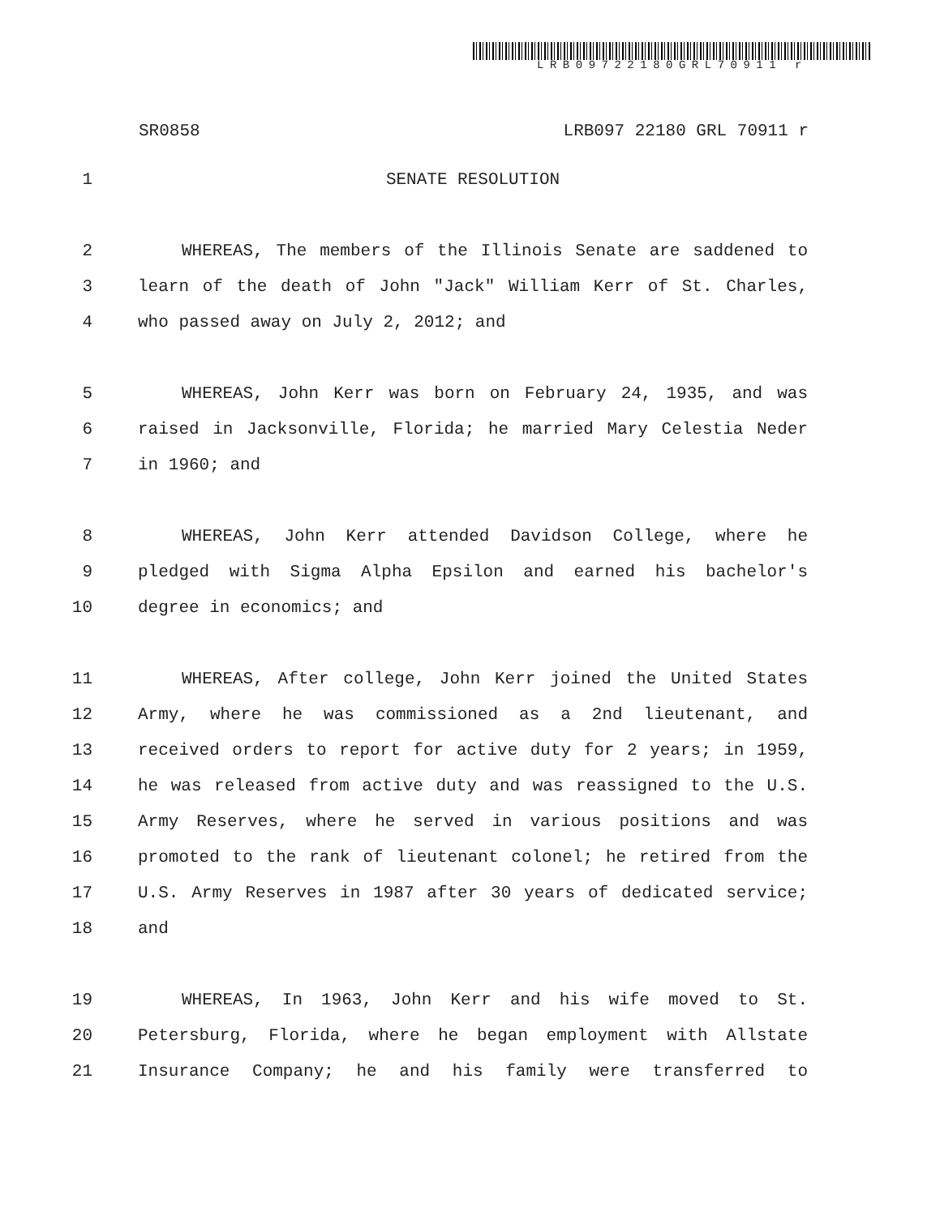LRB09722180GRL70911 r
SR0858 LRB097 22180 GRL 70911 r
1 SENATE RESOLUTION
2 WHEREAS, The members of the Illinois Senate are saddened to
3 learn of the death of John "Jack" William Kerr of St. Charles,
4 who passed away on July 2, 2012; and
5 WHEREAS, John Kerr was born on February 24, 1935, and was
6 raised in Jacksonville, Florida; he married Mary Celestia Neder
7 in 1960; and
8 WHEREAS, John Kerr attended Davidson College, where he
9 pledged with Sigma Alpha Epsilon and earned his bachelor's
10 degree in economics; and
11 WHEREAS, After college, John Kerr joined the United States
12 Army, where he was commissioned as a 2nd lieutenant, and
13 received orders to report for active duty for 2 years; in 1959,
14 he was released from active duty and was reassigned to the U.S.
15 Army Reserves, where he served in various positions and was
16 promoted to the rank of lieutenant colonel; he retired from the
17 U.S. Army Reserves in 1987 after 30 years of dedicated service;
18 and
19 WHEREAS, In 1963, John Kerr and his wife moved to St.
20 Petersburg, Florida, where he began employment with Allstate
21 Insurance Company; he and his family were transferred to